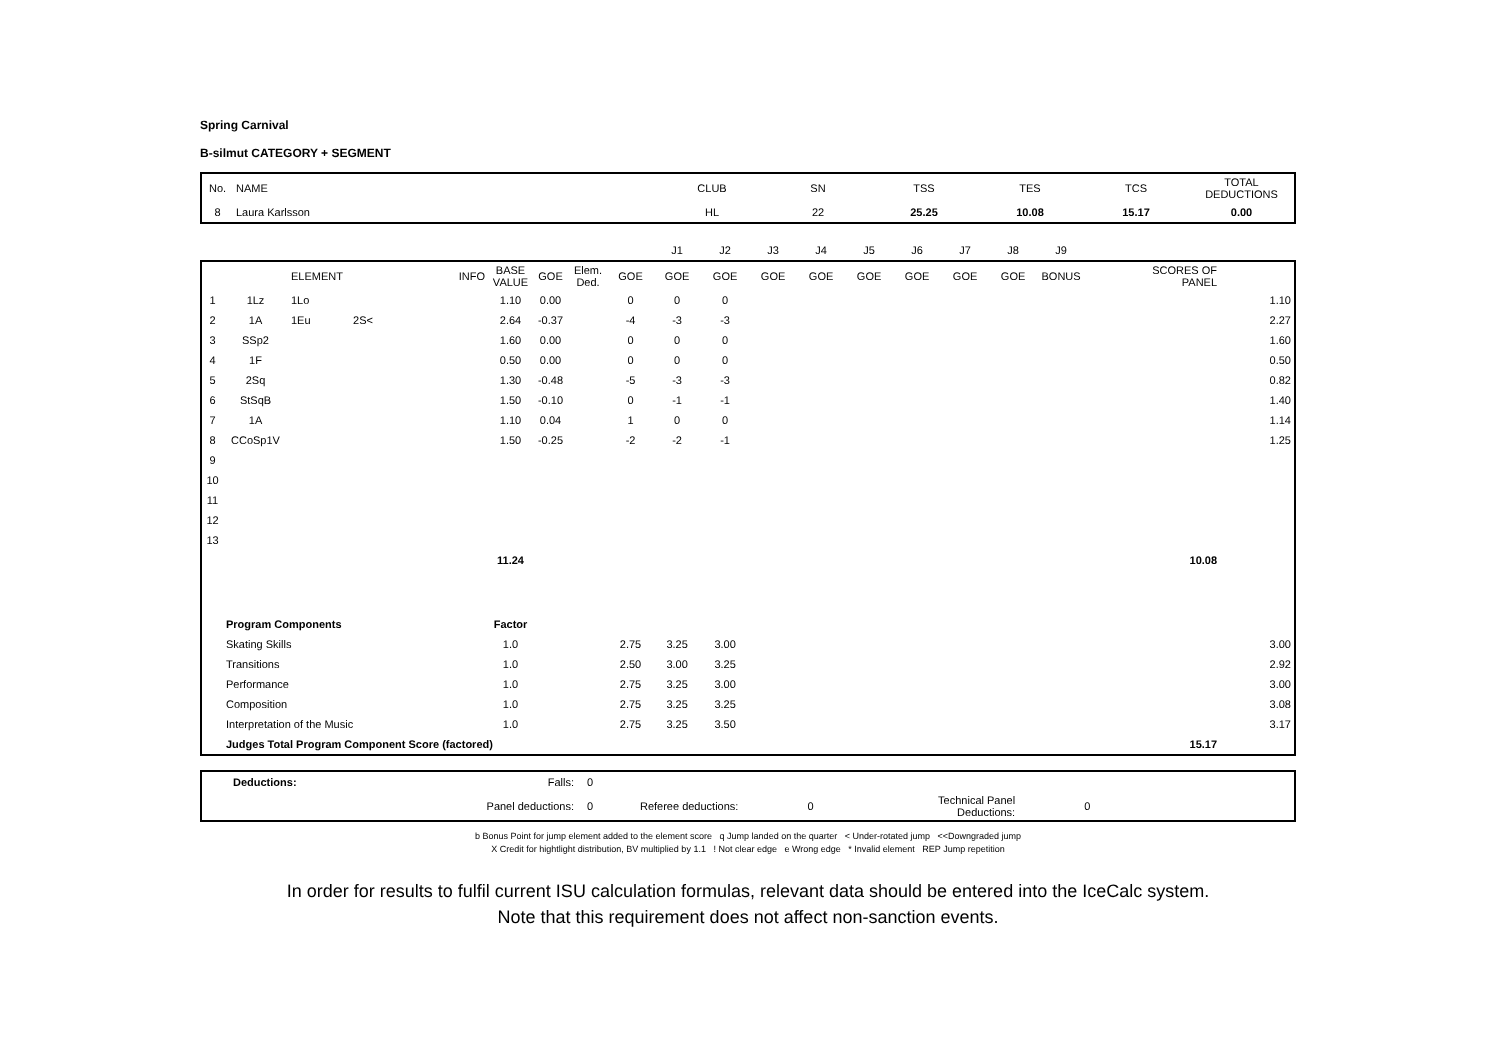Spring Carnival
B-silmut CATEGORY + SEGMENT
| No. | NAME | CLUB | SN | TSS | TES | TCS | TOTAL DEDUCTIONS |
| 8 | Laura Karlsson | HL | 22 | 25.25 | 10.08 | 15.17 | 0.00 |
| | | | | | | | | | J1 | J2 | J3 | J4 | J5 | J6 | J7 | J8 | J9 | | | |
| | | ELEMENT | | INFO | BASE VALUE | GOE | Elem. Ded. | GOE | GOE | GOE | GOE | GOE | GOE | GOE | GOE | GOE | BONUS | | SCORES OF PANEL | |
| 1 | 1Lz | 1Lo | | | 1.10 | 0.00 | | 0 | 0 | 0 | | | | | | | | | | 1.10 |
| 2 | 1A | 1Eu | 2S< | | 2.64 | -0.37 | | -4 | -3 | -3 | | | | | | | | | | 2.27 |
| 3 | SSp2 | | | | 1.60 | 0.00 | | 0 | 0 | 0 | | | | | | | | | | 1.60 |
| 4 | 1F | | | | 0.50 | 0.00 | | 0 | 0 | 0 | | | | | | | | | | 0.50 |
| 5 | 2Sq | | | | 1.30 | -0.48 | | -5 | -3 | -3 | | | | | | | | | | 0.82 |
| 6 | StSqB | | | | 1.50 | -0.10 | | 0 | -1 | -1 | | | | | | | | | | 1.40 |
| 7 | 1A | | | | 1.10 | 0.04 | | 1 | 0 | 0 | | | | | | | | | | 1.14 |
| 8 | CCoSp1V | | | | 1.50 | -0.25 | | -2 | -2 | -1 | | | | | | | | | | 1.25 |
| 9 | | | | | | | | | | | | | | | | | | | | |
| 10 | | | | | | | | | | | | | | | | | | | | |
| 11 | | | | | | | | | | | | | | | | | | | | |
| 12 | | | | | | | | | | | | | | | | | | | | |
| 13 | | | | | | | | | | | | | | | | | | | | |
| | | | | | 11.24 | | | | | | | | | | | | | | 10.08 | |
| | Program Components | | | | Factor | | | | | | | | | | | | | | | |
| | Skating Skills | | | | 1.0 | | | 2.75 | 3.25 | 3.00 | | | | | | | | | | 3.00 |
| | Transitions | | | | 1.0 | | | 2.50 | 3.00 | 3.25 | | | | | | | | | | 2.92 |
| | Performance | | | | 1.0 | | | 2.75 | 3.25 | 3.00 | | | | | | | | | | 3.00 |
| | Composition | | | | 1.0 | | | 2.75 | 3.25 | 3.25 | | | | | | | | | | 3.08 |
| | Interpretation of the Music | | | | 1.0 | | | 2.75 | 3.25 | 3.50 | | | | | | | | | | 3.17 |
| | Judges Total Program Component Score (factored) | | | | | | | | | | | | | | | | | | 15.17 | |
| | Deductions: | Falls: | 0 | | | | |
| | | Panel deductions: | 0 | Referee deductions: | 0 | Technical Panel Deductions: | 0 |
b Bonus Point for jump element added to the element score q Jump landed on the quarter < Under-rotated jump <<Downgraded jump
X Credit for hightlight distribution, BV multiplied by 1.1 ! Not clear edge e Wrong edge * Invalid element REP Jump repetition
In order for results to fulfil current ISU calculation formulas, relevant data should be entered into the IceCalc system.
Note that this requirement does not affect non-sanction events.